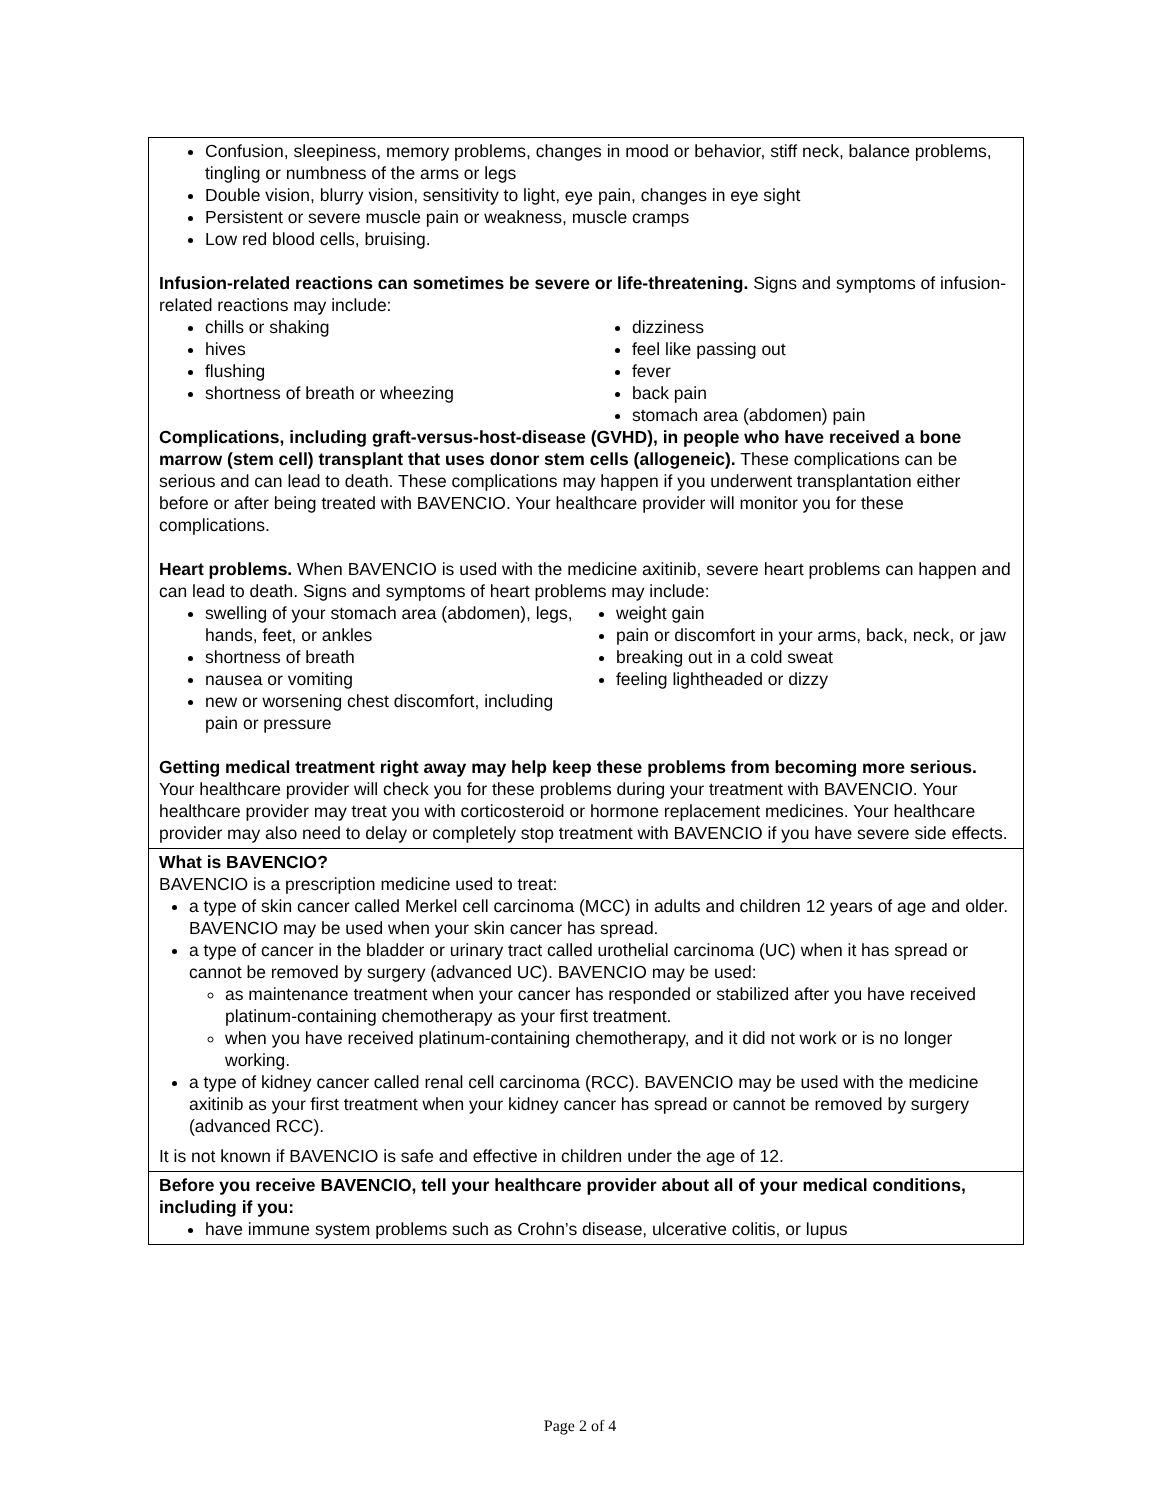Confusion, sleepiness, memory problems, changes in mood or behavior, stiff neck, balance problems, tingling or numbness of the arms or legs
Double vision, blurry vision, sensitivity to light, eye pain, changes in eye sight
Persistent or severe muscle pain or weakness, muscle cramps
Low red blood cells, bruising.
Infusion-related reactions can sometimes be severe or life-threatening. Signs and symptoms of infusion-related reactions may include:
chills or shaking
hives
flushing
shortness of breath or wheezing
dizziness
feel like passing out
fever
back pain
stomach area (abdomen) pain
Complications, including graft-versus-host-disease (GVHD), in people who have received a bone marrow (stem cell) transplant that uses donor stem cells (allogeneic). These complications can be serious and can lead to death. These complications may happen if you underwent transplantation either before or after being treated with BAVENCIO. Your healthcare provider will monitor you for these complications.
Heart problems. When BAVENCIO is used with the medicine axitinib, severe heart problems can happen and can lead to death. Signs and symptoms of heart problems may include:
swelling of your stomach area (abdomen), legs, hands, feet, or ankles
shortness of breath
nausea or vomiting
new or worsening chest discomfort, including pain or pressure
weight gain
pain or discomfort in your arms, back, neck, or jaw
breaking out in a cold sweat
feeling lightheaded or dizzy
Getting medical treatment right away may help keep these problems from becoming more serious. Your healthcare provider will check you for these problems during your treatment with BAVENCIO. Your healthcare provider may treat you with corticosteroid or hormone replacement medicines. Your healthcare provider may also need to delay or completely stop treatment with BAVENCIO if you have severe side effects.
What is BAVENCIO?
BAVENCIO is a prescription medicine used to treat:
a type of skin cancer called Merkel cell carcinoma (MCC) in adults and children 12 years of age and older. BAVENCIO may be used when your skin cancer has spread.
a type of cancer in the bladder or urinary tract called urothelial carcinoma (UC) when it has spread or cannot be removed by surgery (advanced UC). BAVENCIO may be used:
as maintenance treatment when your cancer has responded or stabilized after you have received platinum-containing chemotherapy as your first treatment.
when you have received platinum-containing chemotherapy, and it did not work or is no longer working.
a type of kidney cancer called renal cell carcinoma (RCC). BAVENCIO may be used with the medicine axitinib as your first treatment when your kidney cancer has spread or cannot be removed by surgery (advanced RCC).
It is not known if BAVENCIO is safe and effective in children under the age of 12.
Before you receive BAVENCIO, tell your healthcare provider about all of your medical conditions, including if you:
have immune system problems such as Crohn’s disease, ulcerative colitis, or lupus
Page 2 of 4